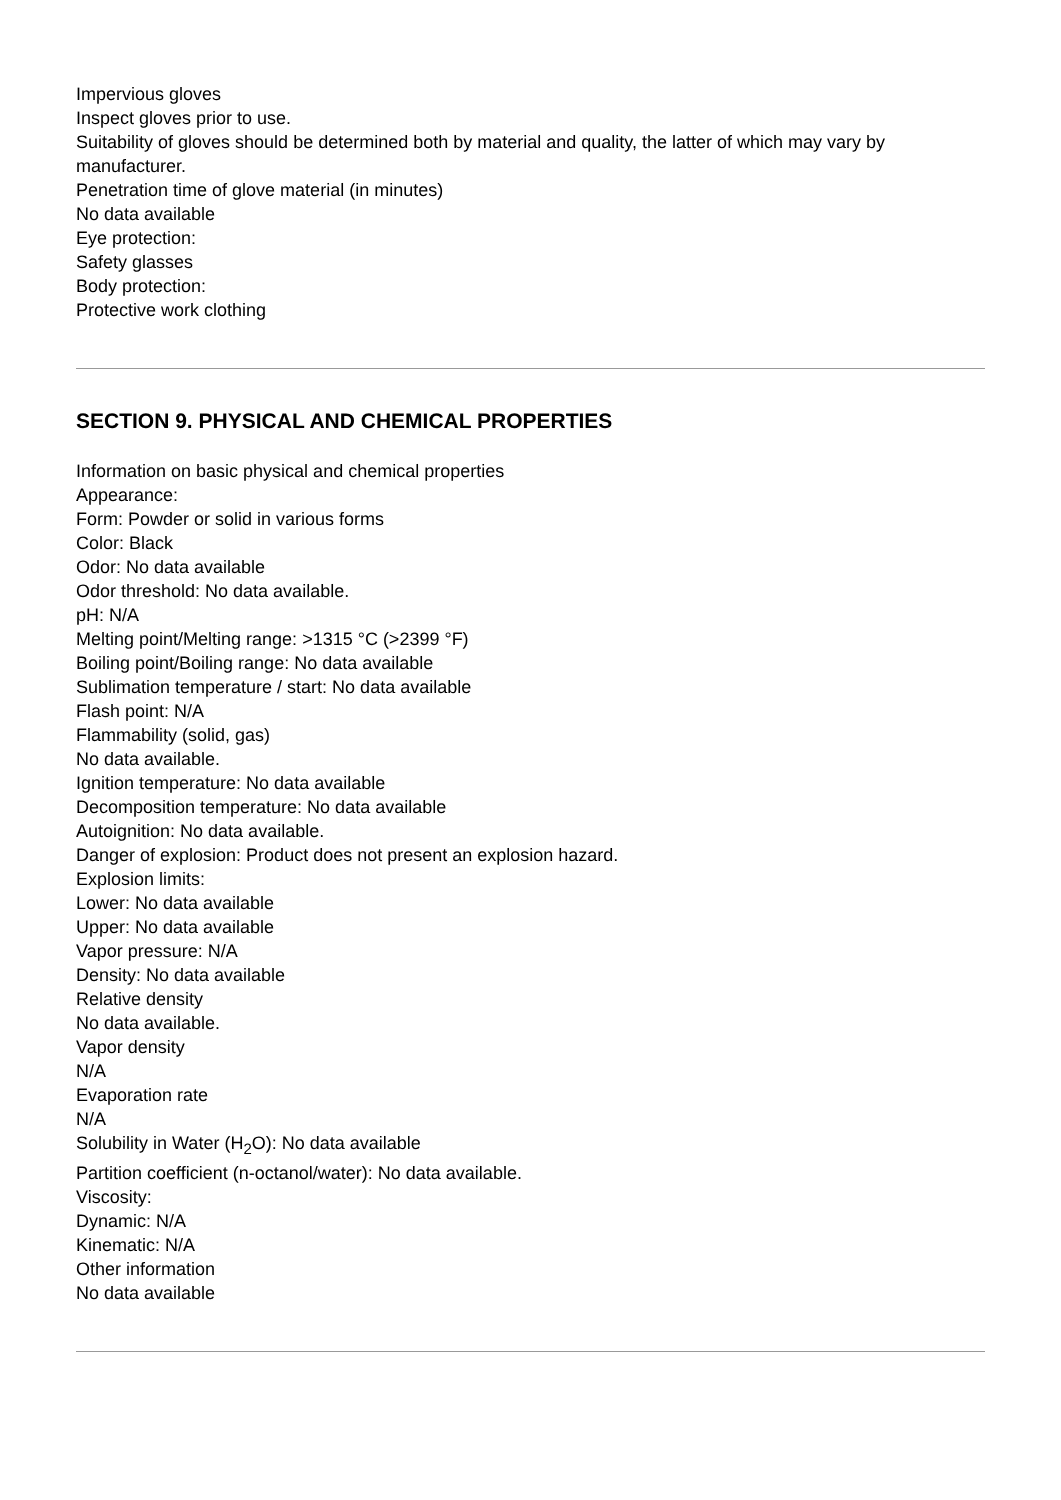Impervious gloves
Inspect gloves prior to use.
Suitability of gloves should be determined both by material and quality, the latter of which may vary by manufacturer.
Penetration time of glove material (in minutes)
No data available
Eye protection:
Safety glasses
Body protection:
Protective work clothing
SECTION 9. PHYSICAL AND CHEMICAL PROPERTIES
Information on basic physical and chemical properties
Appearance:
Form: Powder or solid in various forms
Color: Black
Odor: No data available
Odor threshold: No data available.
pH: N/A
Melting point/Melting range: >1315 °C (>2399 °F)
Boiling point/Boiling range: No data available
Sublimation temperature / start: No data available
Flash point: N/A
Flammability (solid, gas)
No data available.
Ignition temperature: No data available
Decomposition temperature: No data available
Autoignition: No data available.
Danger of explosion: Product does not present an explosion hazard.
Explosion limits:
Lower: No data available
Upper: No data available
Vapor pressure: N/A
Density: No data available
Relative density
No data available.
Vapor density
N/A
Evaporation rate
N/A
Solubility in Water (H<sub>2</sub>O): No data available
Partition coefficient (n-octanol/water): No data available.
Viscosity:
Dynamic: N/A
Kinematic: N/A
Other information
No data available